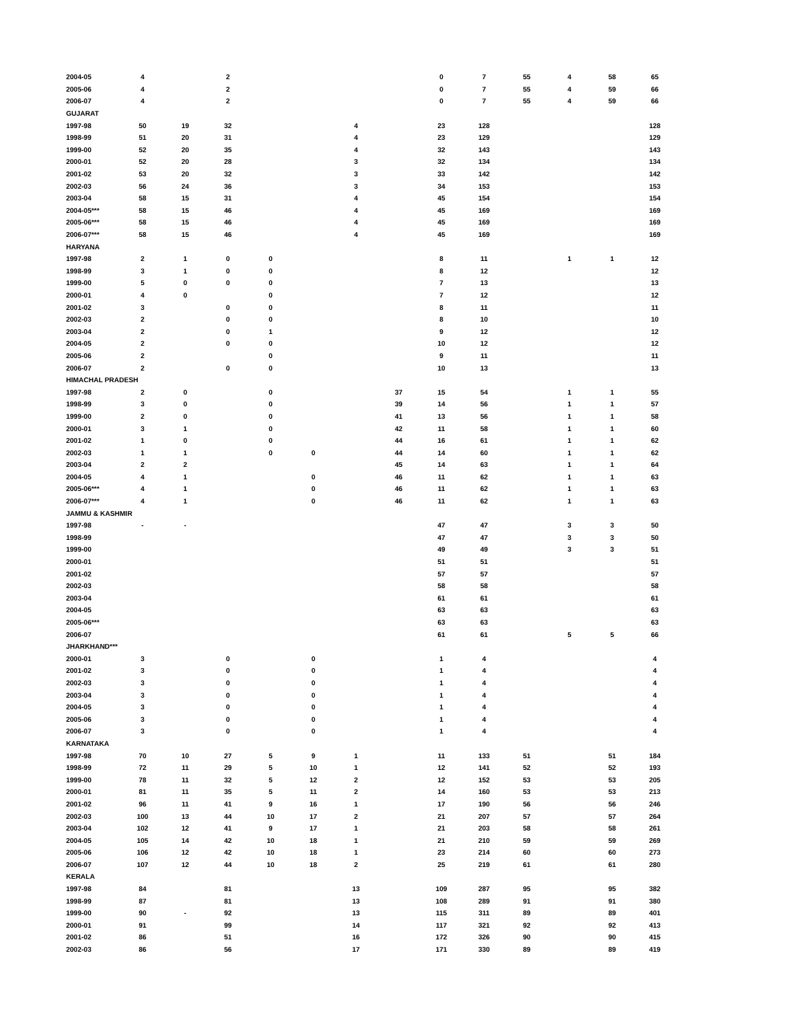| 2004-05 | 4 | | 2 | | | | | 0 | 7 | 55 | 4 | 58 | 65 |
| 2005-06 | 4 | | 2 | | | | | 0 | 7 | 55 | 4 | 59 | 66 |
| 2006-07 | 4 | | 2 | | | | | 0 | 7 | 55 | 4 | 59 | 66 |
| GUJARAT | | | | | | | | | | | | | |
| 1997-98 | 50 | 19 | 32 | | | 4 | | 23 | 128 | | | | 128 |
| 1998-99 | 51 | 20 | 31 | | | 4 | | 23 | 129 | | | | 129 |
| 1999-00 | 52 | 20 | 35 | | | 4 | | 32 | 143 | | | | 143 |
| 2000-01 | 52 | 20 | 28 | | | 3 | | 32 | 134 | | | | 134 |
| 2001-02 | 53 | 20 | 32 | | | 3 | | 33 | 142 | | | | 142 |
| 2002-03 | 56 | 24 | 36 | | | 3 | | 34 | 153 | | | | 153 |
| 2003-04 | 58 | 15 | 31 | | | 4 | | 45 | 154 | | | | 154 |
| 2004-05*** | 58 | 15 | 46 | | | 4 | | 45 | 169 | | | | 169 |
| 2005-06*** | 58 | 15 | 46 | | | 4 | | 45 | 169 | | | | 169 |
| 2006-07*** | 58 | 15 | 46 | | | 4 | | 45 | 169 | | | | 169 |
| HARYANA | | | | | | | | | | | | | |
| 1997-98 | 2 | 1 | 0 | 0 | | | | 8 | 11 | | 1 | 1 | 12 |
| 1998-99 | 3 | 1 | 0 | 0 | | | | 8 | 12 | | | | 12 |
| 1999-00 | 5 | 0 | 0 | 0 | | | | 7 | 13 | | | | 13 |
| 2000-01 | 4 | 0 | | 0 | | | | 7 | 12 | | | | 12 |
| 2001-02 | 3 | | 0 | 0 | | | | 8 | 11 | | | | 11 |
| 2002-03 | 2 | | 0 | 0 | | | | 8 | 10 | | | | 10 |
| 2003-04 | 2 | | 0 | 1 | | | | 9 | 12 | | | | 12 |
| 2004-05 | 2 | | 0 | 0 | | | | 10 | 12 | | | | 12 |
| 2005-06 | 2 | | | 0 | | | | 9 | 11 | | | | 11 |
| 2006-07 | 2 | | 0 | 0 | | | | 10 | 13 | | | | 13 |
| HIMACHAL PRADESH | | | | | | | | | | | | | |
| 1997-98 | 2 | 0 | | 0 | | | 37 | 15 | 54 | | 1 | 1 | 55 |
| 1998-99 | 3 | 0 | | 0 | | | 39 | 14 | 56 | | 1 | 1 | 57 |
| 1999-00 | 2 | 0 | | 0 | | | 41 | 13 | 56 | | 1 | 1 | 58 |
| 2000-01 | 3 | 1 | | 0 | | | 42 | 11 | 58 | | 1 | 1 | 60 |
| 2001-02 | 1 | 0 | | 0 | | | 44 | 16 | 61 | | 1 | 1 | 62 |
| 2002-03 | 1 | 1 | | 0 | 0 | | 44 | 14 | 60 | | 1 | 1 | 62 |
| 2003-04 | 2 | 2 | | | | | 45 | 14 | 63 | | 1 | 1 | 64 |
| 2004-05 | 4 | 1 | | | 0 | | 46 | 11 | 62 | | 1 | 1 | 63 |
| 2005-06*** | 4 | 1 | | | 0 | | 46 | 11 | 62 | | 1 | 1 | 63 |
| 2006-07*** | 4 | 1 | | | 0 | | 46 | 11 | 62 | | 1 | 1 | 63 |
| JAMMU & KASHMIR | | | | | | | | | | | | | |
| 1997-98 | - | - | | | | | | 47 | 47 | | 3 | 3 | 50 |
| 1998-99 | | | | | | | | 47 | 47 | | 3 | 3 | 50 |
| 1999-00 | | | | | | | | 49 | 49 | | 3 | 3 | 51 |
| 2000-01 | | | | | | | | 51 | 51 | | | | 51 |
| 2001-02 | | | | | | | | 57 | 57 | | | | 57 |
| 2002-03 | | | | | | | | 58 | 58 | | | | 58 |
| 2003-04 | | | | | | | | 61 | 61 | | | | 61 |
| 2004-05 | | | | | | | | 63 | 63 | | | | 63 |
| 2005-06*** | | | | | | | | 63 | 63 | | | | 63 |
| 2006-07 | | | | | | | | 61 | 61 | | 5 | 5 | 66 |
| JHARKHAND*** | | | | | | | | | | | | | |
| 2000-01 | 3 | | 0 | | 0 | | | 1 | 4 | | | | 4 |
| 2001-02 | 3 | | 0 | | 0 | | | 1 | 4 | | | | 4 |
| 2002-03 | 3 | | 0 | | 0 | | | 1 | 4 | | | | 4 |
| 2003-04 | 3 | | 0 | | 0 | | | 1 | 4 | | | | 4 |
| 2004-05 | 3 | | 0 | | 0 | | | 1 | 4 | | | | 4 |
| 2005-06 | 3 | | 0 | | 0 | | | 1 | 4 | | | | 4 |
| 2006-07 | 3 | | 0 | | 0 | | | 1 | 4 | | | | 4 |
| KARNATAKA | | | | | | | | | | | | | |
| 1997-98 | 70 | 10 | 27 | 5 | 9 | 1 | | 11 | 133 | 51 | | 51 | 184 |
| 1998-99 | 72 | 11 | 29 | 5 | 10 | 1 | | 12 | 141 | 52 | | 52 | 193 |
| 1999-00 | 78 | 11 | 32 | 5 | 12 | 2 | | 12 | 152 | 53 | | 53 | 205 |
| 2000-01 | 81 | 11 | 35 | 5 | 11 | 2 | | 14 | 160 | 53 | | 53 | 213 |
| 2001-02 | 96 | 11 | 41 | 9 | 16 | 1 | | 17 | 190 | 56 | | 56 | 246 |
| 2002-03 | 100 | 13 | 44 | 10 | 17 | 2 | | 21 | 207 | 57 | | 57 | 264 |
| 2003-04 | 102 | 12 | 41 | 9 | 17 | 1 | | 21 | 203 | 58 | | 58 | 261 |
| 2004-05 | 105 | 14 | 42 | 10 | 18 | 1 | | 21 | 210 | 59 | | 59 | 269 |
| 2005-06 | 106 | 12 | 42 | 10 | 18 | 1 | | 23 | 214 | 60 | | 60 | 273 |
| 2006-07 | 107 | 12 | 44 | 10 | 18 | 2 | | 25 | 219 | 61 | | 61 | 280 |
| KERALA | | | | | | | | | | | | | |
| 1997-98 | 84 | | 81 | | | 13 | | 109 | 287 | 95 | | 95 | 382 |
| 1998-99 | 87 | | 81 | | | 13 | | 108 | 289 | 91 | | 91 | 380 |
| 1999-00 | 90 | - | 92 | | | 13 | | 115 | 311 | 89 | | 89 | 401 |
| 2000-01 | 91 | | 99 | | | 14 | | 117 | 321 | 92 | | 92 | 413 |
| 2001-02 | 86 | | 51 | | | 16 | | 172 | 326 | 90 | | 90 | 415 |
| 2002-03 | 86 | | 56 | | | 17 | | 171 | 330 | 89 | | 89 | 419 |